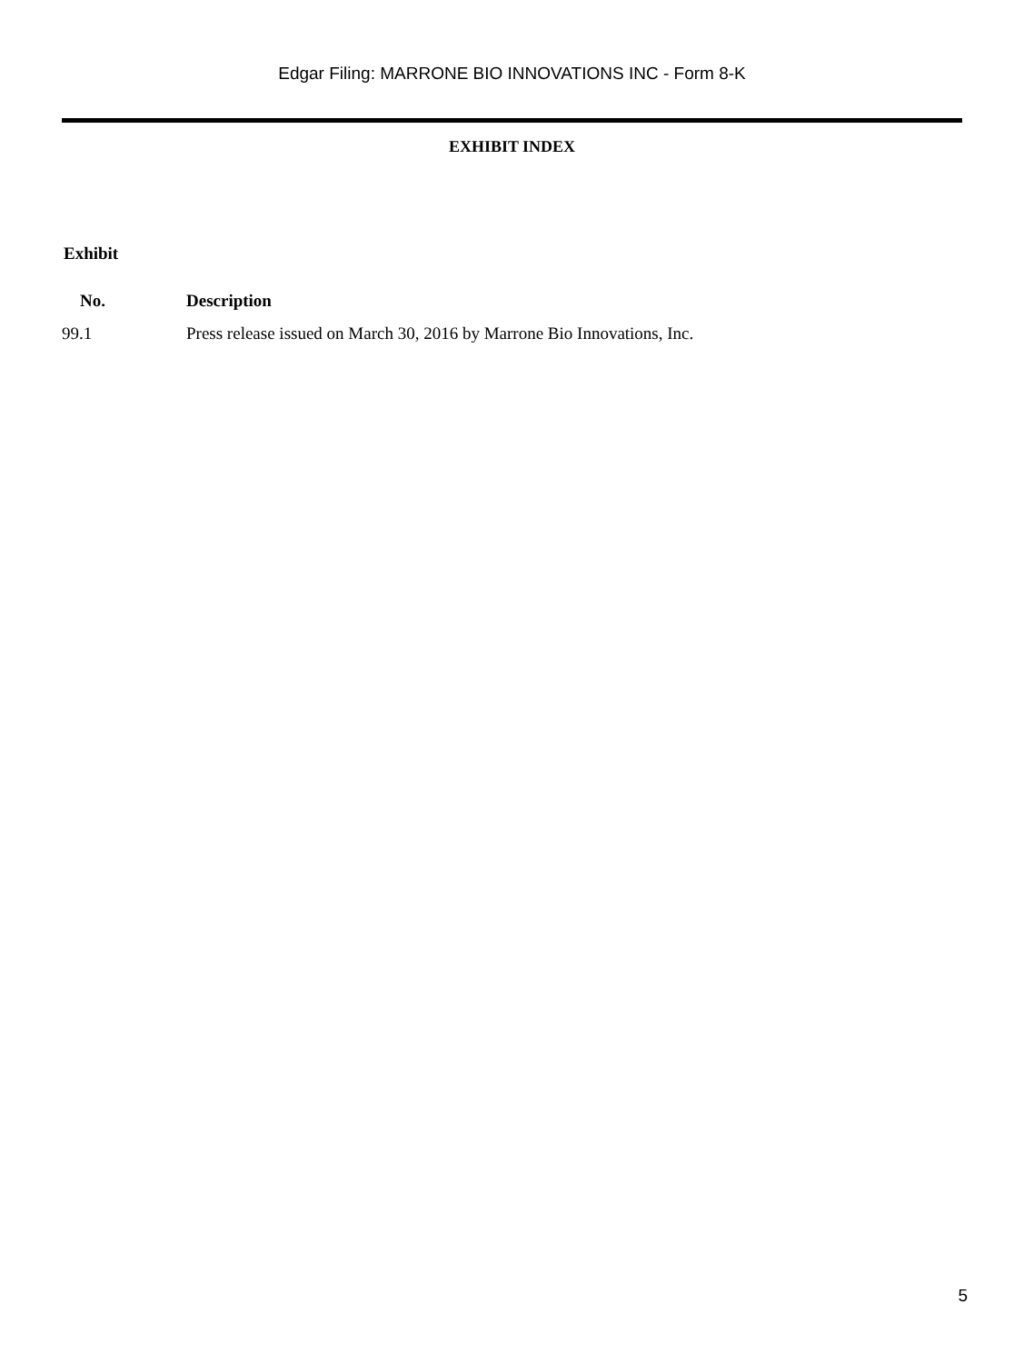Edgar Filing: MARRONE BIO INNOVATIONS INC - Form 8-K
EXHIBIT INDEX
| Exhibit | |
| --- | --- |
| No. | Description |
| 99.1 | Press release issued on March 30, 2016 by Marrone Bio Innovations, Inc. |
5